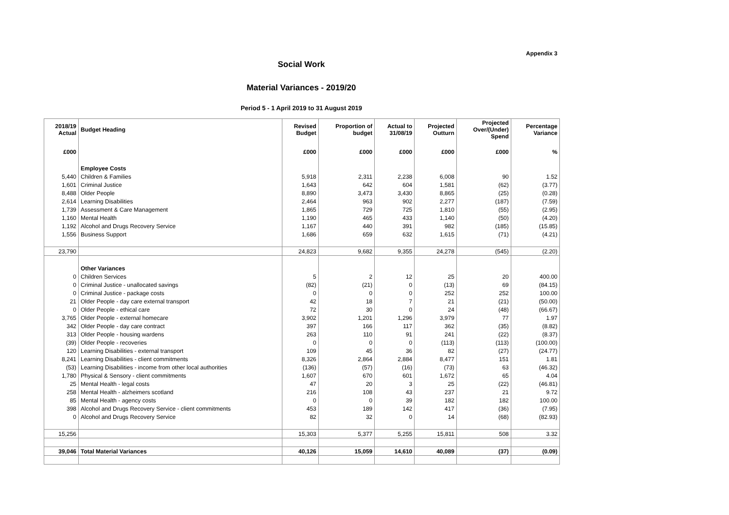Appendix 3
Social Work
Material Variances - 2019/20
Period 5 - 1 April 2019 to 31 August 2019
| 2018/19 Actual | Budget Heading | Revised Budget | Proportion of budget | Actual to 31/08/19 | Projected Outturn | Projected Over/(Under) Spend | Percentage Variance |
| --- | --- | --- | --- | --- | --- | --- | --- |
| £000 | | £000 | £000 | £000 | £000 | £000 | % |
| | Employee Costs | | | | | | |
| 5,440 | Children & Families | 5,918 | 2,311 | 2,238 | 6,008 | 90 | 1.52 |
| 1,601 | Criminal Justice | 1,643 | 642 | 604 | 1,581 | (62) | (3.77) |
| 8,488 | Older People | 8,890 | 3,473 | 3,430 | 8,865 | (25) | (0.28) |
| 2,614 | Learning Disabilities | 2,464 | 963 | 902 | 2,277 | (187) | (7.59) |
| 1,739 | Assessment & Care Management | 1,865 | 729 | 725 | 1,810 | (55) | (2.95) |
| 1,160 | Mental Health | 1,190 | 465 | 433 | 1,140 | (50) | (4.20) |
| 1,192 | Alcohol and Drugs Recovery Service | 1,167 | 440 | 391 | 982 | (185) | (15.85) |
| 1,556 | Business Support | 1,686 | 659 | 632 | 1,615 | (71) | (4.21) |
| 23,790 | | 24,823 | 9,682 | 9,355 | 24,278 | (545) | (2.20) |
| | Other Variances | | | | | | |
| 0 | Children Services | 5 | 2 | 12 | 25 | 20 | 400.00 |
| 0 | Criminal Justice - unallocated savings | (82) | (21) | 0 | (13) | 69 | (84.15) |
| 0 | Criminal Justice - package costs | 0 | 0 | 0 | 252 | 252 | 100.00 |
| 21 | Older People - day care external transport | 42 | 18 | 7 | 21 | (21) | (50.00) |
| 0 | Older People - ethical care | 72 | 30 | 0 | 24 | (48) | (66.67) |
| 3,765 | Older People - external homecare | 3,902 | 1,201 | 1,296 | 3,979 | 77 | 1.97 |
| 342 | Older People - day care contract | 397 | 166 | 117 | 362 | (35) | (8.82) |
| 313 | Older People - housing wardens | 263 | 110 | 91 | 241 | (22) | (8.37) |
| (39) | Older People - recoveries | 0 | 0 | 0 | (113) | (113) | (100.00) |
| 120 | Learning Disabilities - external transport | 109 | 45 | 36 | 82 | (27) | (24.77) |
| 8,241 | Learning Disabilities - client commitments | 8,326 | 2,864 | 2,884 | 8,477 | 151 | 1.81 |
| (53) | Learning Disabilities - income from other local authorities | (136) | (57) | (16) | (73) | 63 | (46.32) |
| 1,780 | Physical & Sensory - client commitments | 1,607 | 670 | 601 | 1,672 | 65 | 4.04 |
| 25 | Mental Health - legal costs | 47 | 20 | 3 | 25 | (22) | (46.81) |
| 258 | Mental Health - alzheimers scotland | 216 | 108 | 43 | 237 | 21 | 9.72 |
| 85 | Mental Health - agency costs | 0 | 0 | 39 | 182 | 182 | 100.00 |
| 398 | Alcohol and Drugs Recovery Service - client commitments | 453 | 189 | 142 | 417 | (36) | (7.95) |
| 0 | Alcohol and Drugs Recovery Service | 82 | 32 | 0 | 14 | (68) | (82.93) |
| 15,256 | | 15,303 | 5,377 | 5,255 | 15,811 | 508 | 3.32 |
| 39,046 | Total Material Variances | 40,126 | 15,059 | 14,610 | 40,089 | (37) | (0.09) |